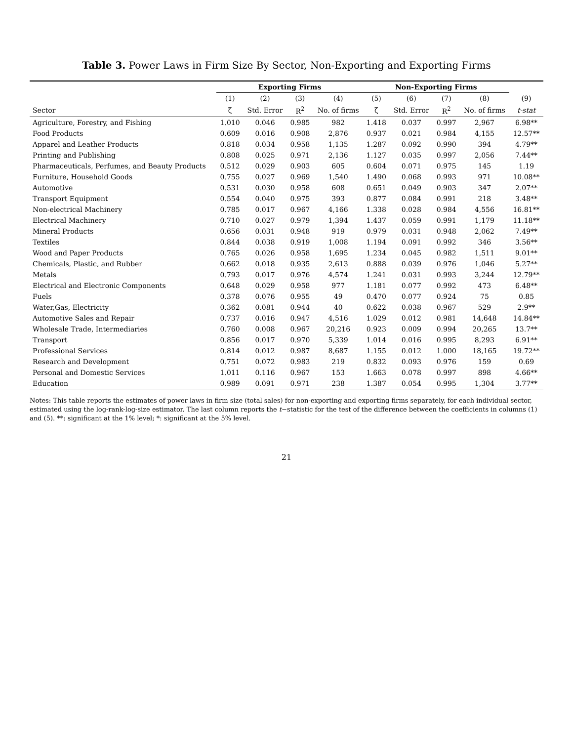Table 3. Power Laws in Firm Size By Sector, Non-Exporting and Exporting Firms
| | Exporting Firms | | | | Non-Exporting Firms | | | | |
| --- | --- | --- | --- | --- | --- | --- | --- | --- | --- |
| | (1) | (2) | (3) | (4) | (5) | (6) | (7) | (8) | (9) |
| Sector | ζ | Std. Error | R<sup>2</sup> | No. of firms | ζ | Std. Error | R<sup>2</sup> | No. of firms | t-stat |
| Agriculture, Forestry, and Fishing | 1.010 | 0.046 | 0.985 | 982 | 1.418 | 0.037 | 0.997 | 2,967 | 6.98** |
| Food Products | 0.609 | 0.016 | 0.908 | 2,876 | 0.937 | 0.021 | 0.984 | 4,155 | 12.57** |
| Apparel and Leather Products | 0.818 | 0.034 | 0.958 | 1,135 | 1.287 | 0.092 | 0.990 | 394 | 4.79** |
| Printing and Publishing | 0.808 | 0.025 | 0.971 | 2,136 | 1.127 | 0.035 | 0.997 | 2,056 | 7.44** |
| Pharmaceuticals, Perfumes, and Beauty Products | 0.512 | 0.029 | 0.903 | 605 | 0.604 | 0.071 | 0.975 | 145 | 1.19 |
| Furniture, Household Goods | 0.755 | 0.027 | 0.969 | 1,540 | 1.490 | 0.068 | 0.993 | 971 | 10.08** |
| Automotive | 0.531 | 0.030 | 0.958 | 608 | 0.651 | 0.049 | 0.903 | 347 | 2.07** |
| Transport Equipment | 0.554 | 0.040 | 0.975 | 393 | 0.877 | 0.084 | 0.991 | 218 | 3.48** |
| Non-electrical Machinery | 0.785 | 0.017 | 0.967 | 4,166 | 1.338 | 0.028 | 0.984 | 4,556 | 16.81** |
| Electrical Machinery | 0.710 | 0.027 | 0.979 | 1,394 | 1.437 | 0.059 | 0.991 | 1,179 | 11.18** |
| Mineral Products | 0.656 | 0.031 | 0.948 | 919 | 0.979 | 0.031 | 0.948 | 2,062 | 7.49** |
| Textiles | 0.844 | 0.038 | 0.919 | 1,008 | 1.194 | 0.091 | 0.992 | 346 | 3.56** |
| Wood and Paper Products | 0.765 | 0.026 | 0.958 | 1,695 | 1.234 | 0.045 | 0.982 | 1,511 | 9.01** |
| Chemicals, Plastic, and Rubber | 0.662 | 0.018 | 0.935 | 2,613 | 0.888 | 0.039 | 0.976 | 1,046 | 5.27** |
| Metals | 0.793 | 0.017 | 0.976 | 4,574 | 1.241 | 0.031 | 0.993 | 3,244 | 12.79** |
| Electrical and Electronic Components | 0.648 | 0.029 | 0.958 | 977 | 1.181 | 0.077 | 0.992 | 473 | 6.48** |
| Fuels | 0.378 | 0.076 | 0.955 | 49 | 0.470 | 0.077 | 0.924 | 75 | 0.85 |
| Water,Gas, Electricity | 0.362 | 0.081 | 0.944 | 40 | 0.622 | 0.038 | 0.967 | 529 | 2.9** |
| Automotive Sales and Repair | 0.737 | 0.016 | 0.947 | 4,516 | 1.029 | 0.012 | 0.981 | 14,648 | 14.84** |
| Wholesale Trade, Intermediaries | 0.760 | 0.008 | 0.967 | 20,216 | 0.923 | 0.009 | 0.994 | 20,265 | 13.7** |
| Transport | 0.856 | 0.017 | 0.970 | 5,339 | 1.014 | 0.016 | 0.995 | 8,293 | 6.91** |
| Professional Services | 0.814 | 0.012 | 0.987 | 8,687 | 1.155 | 0.012 | 1.000 | 18,165 | 19.72** |
| Research and Development | 0.751 | 0.072 | 0.983 | 219 | 0.832 | 0.093 | 0.976 | 159 | 0.69 |
| Personal and Domestic Services | 1.011 | 0.116 | 0.967 | 153 | 1.663 | 0.078 | 0.997 | 898 | 4.66** |
| Education | 0.989 | 0.091 | 0.971 | 238 | 1.387 | 0.054 | 0.995 | 1,304 | 3.77** |
Notes: This table reports the estimates of power laws in firm size (total sales) for non-exporting and exporting firms separately, for each individual sector, estimated using the log-rank-log-size estimator. The last column reports the t−statistic for the test of the difference between the coefficients in columns (1) and (5). **: significant at the 1% level; *: significant at the 5% level.
21